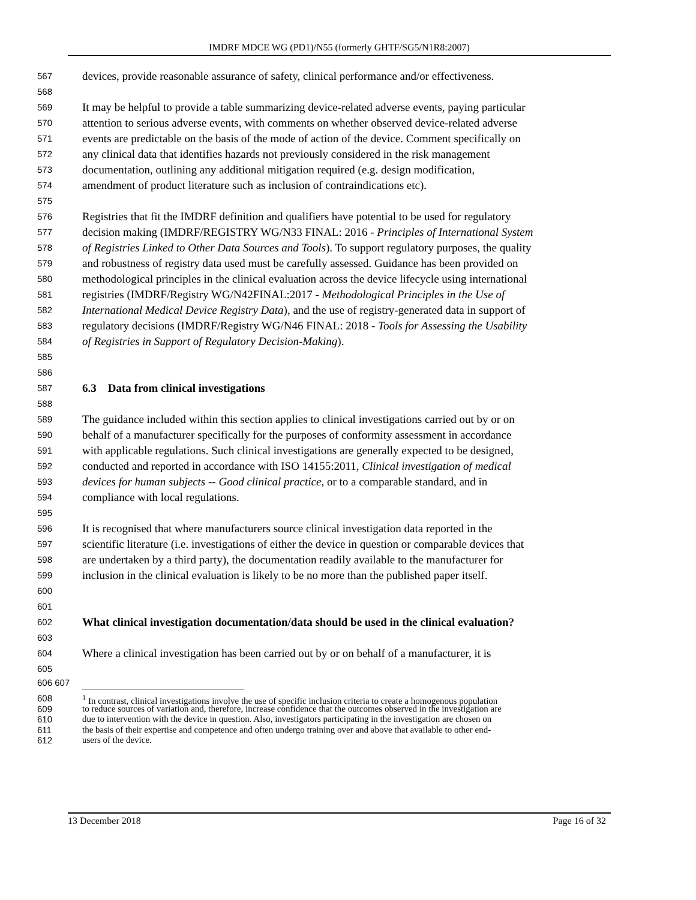IMDRF MDCE WG (PD1)/N55 (formerly GHTF/SG5/N1R8:2007)
567 devices, provide reasonable assurance of safety, clinical performance and/or effectiveness.
568
569 It may be helpful to provide a table summarizing device-related adverse events, paying particular
570 attention to serious adverse events, with comments on whether observed device-related adverse
571 events are predictable on the basis of the mode of action of the device. Comment specifically on
572 any clinical data that identifies hazards not previously considered in the risk management
573 documentation, outlining any additional mitigation required (e.g. design modification,
574 amendment of product literature such as inclusion of contraindications etc).
575
576 Registries that fit the IMDRF definition and qualifiers have potential to be used for regulatory
577 decision making (IMDRF/REGISTRY WG/N33 FINAL: 2016 - Principles of International System
578 of Registries Linked to Other Data Sources and Tools). To support regulatory purposes, the quality
579 and robustness of registry data used must be carefully assessed. Guidance has been provided on
580 methodological principles in the clinical evaluation across the device lifecycle using international
581 registries (IMDRF/Registry WG/N42FINAL:2017 - Methodological Principles in the Use of
582 International Medical Device Registry Data), and the use of registry-generated data in support of
583 regulatory decisions (IMDRF/Registry WG/N46 FINAL: 2018 - Tools for Assessing the Usability
584 of Registries in Support of Regulatory Decision-Making).
585
586
587 6.3 Data from clinical investigations
588
589 The guidance included within this section applies to clinical investigations carried out by or on
590 behalf of a manufacturer specifically for the purposes of conformity assessment in accordance
591 with applicable regulations. Such clinical investigations are generally expected to be designed,
592 conducted and reported in accordance with ISO 14155:2011, Clinical investigation of medical
593 devices for human subjects -- Good clinical practice, or to a comparable standard, and in
594 compliance with local regulations.
595
596 It is recognised that where manufacturers source clinical investigation data reported in the
597 scientific literature (i.e. investigations of either the device in question or comparable devices that
598 are undertaken by a third party), the documentation readily available to the manufacturer for
599 inclusion in the clinical evaluation is likely to be no more than the published paper itself.
600
601
602 What clinical investigation documentation/data should be used in the clinical evaluation?
603
604 Where a clinical investigation has been carried out by or on behalf of a manufacturer, it is
605
606 607
608<sup>1</sup> In contrast, clinical investigations involve the use of specific inclusion criteria to create a homogenous population
609 to reduce sources of variation and, therefore, increase confidence that the outcomes observed in the investigation are
610 due to intervention with the device in question. Also, investigators participating in the investigation are chosen on
611 the basis of their expertise and competence and often undergo training over and above that available to other end-
612 users of the device.
13 December 2018 Page 16 of 32